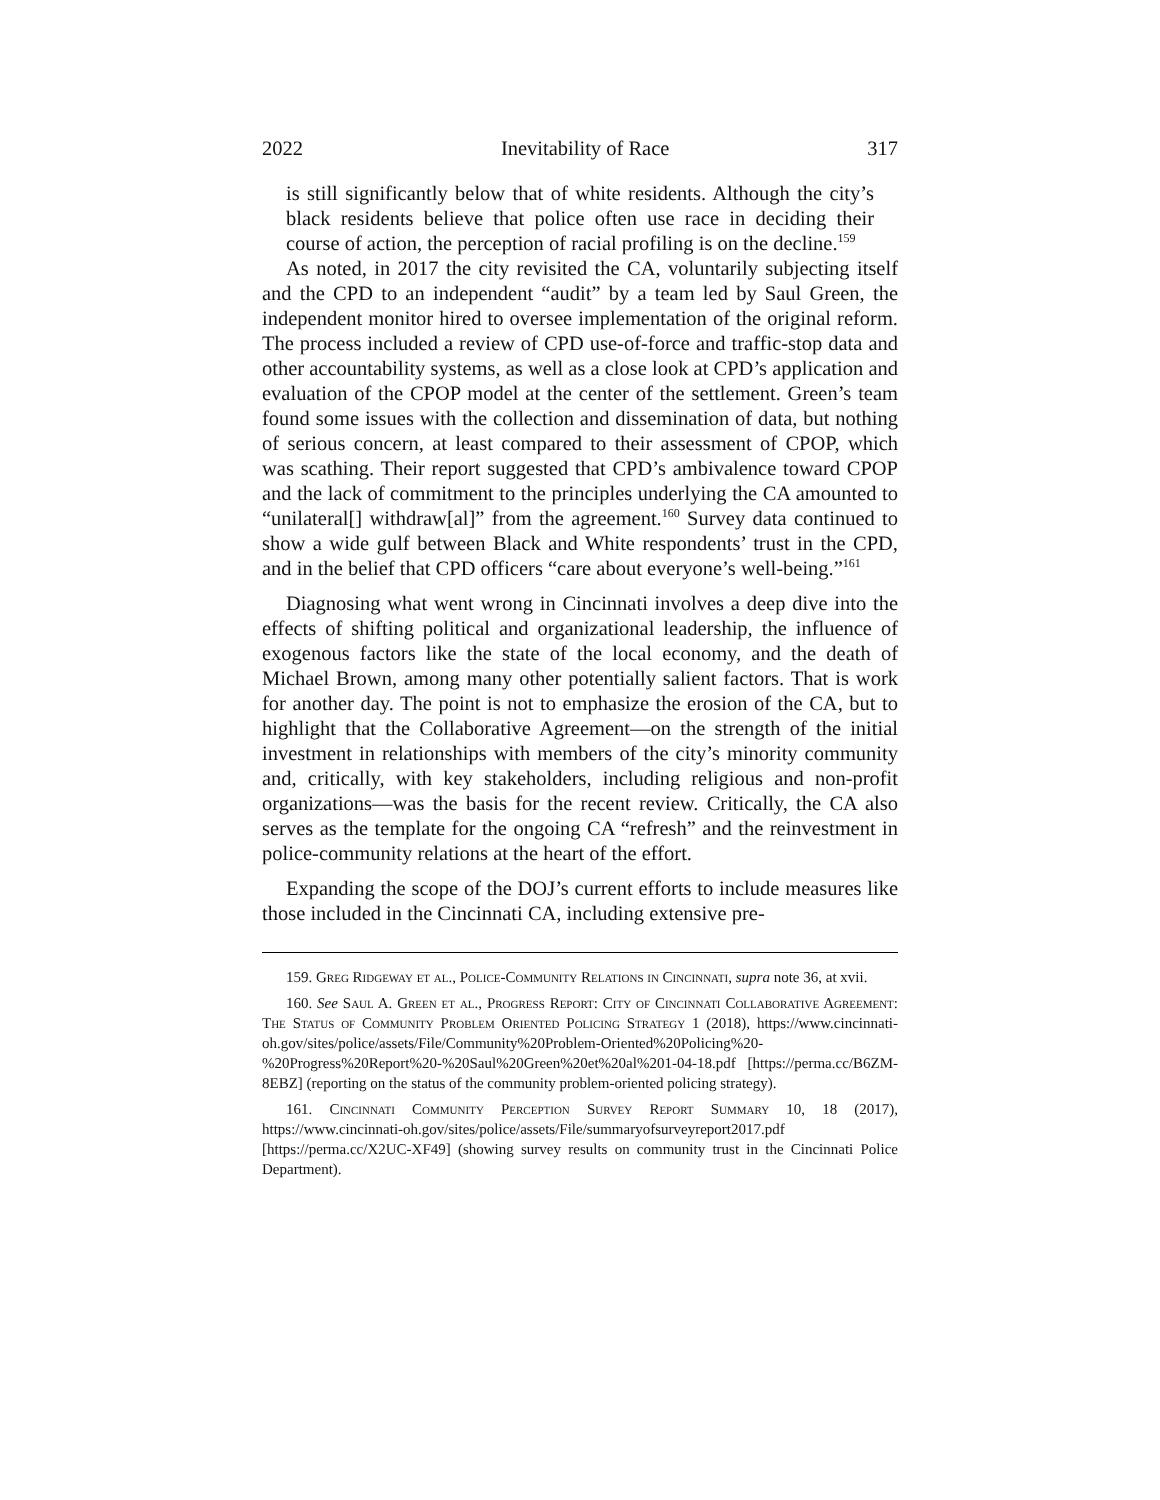2022 Inevitability of Race 317
is still significantly below that of white residents. Although the city’s black residents believe that police often use race in deciding their course of action, the perception of racial profiling is on the decline.<sup>159</sup>
As noted, in 2017 the city revisited the CA, voluntarily subjecting itself and the CPD to an independent “audit” by a team led by Saul Green, the independent monitor hired to oversee implementation of the original reform. The process included a review of CPD use-of-force and traffic-stop data and other accountability systems, as well as a close look at CPD’s application and evaluation of the CPOP model at the center of the settlement. Green’s team found some issues with the collection and dissemination of data, but nothing of serious concern, at least compared to their assessment of CPOP, which was scathing. Their report suggested that CPD’s ambivalence toward CPOP and the lack of commitment to the principles underlying the CA amounted to “unilateral[] withdraw[al]” from the agreement.<sup>160</sup> Survey data continued to show a wide gulf between Black and White respondents’ trust in the CPD, and in the belief that CPD officers “care about everyone’s well-being.”<sup>161</sup>
Diagnosing what went wrong in Cincinnati involves a deep dive into the effects of shifting political and organizational leadership, the influence of exogenous factors like the state of the local economy, and the death of Michael Brown, among many other potentially salient factors. That is work for another day. The point is not to emphasize the erosion of the CA, but to highlight that the Collaborative Agreement—on the strength of the initial investment in relationships with members of the city’s minority community and, critically, with key stakeholders, including religious and non-profit organizations—was the basis for the recent review. Critically, the CA also serves as the template for the ongoing CA “refresh” and the reinvestment in police-community relations at the heart of the effort.
Expanding the scope of the DOJ’s current efforts to include measures like those included in the Cincinnati CA, including extensive pre-
159. Greg Ridgeway et al., Police-Community Relations in Cincinnati, supra note 36, at xvii.
160. See Saul A. Green et al., Progress Report: City of Cincinnati Collaborative Agreement: The Status of Community Problem Oriented Policing Strategy 1 (2018), https://www.cincinnati-oh.gov/sites/police/assets/File/Community%20Problem-Oriented%20Policing%20-%20Progress%20Report%20-%20Saul%20Green%20et%20al%201-04-18.pdf [https://perma.cc/B6ZM-8EBZ] (reporting on the status of the community problem-oriented policing strategy).
161. Cincinnati Community Perception Survey Report Summary 10, 18 (2017), https://www.cincinnati-oh.gov/sites/police/assets/File/summaryofsurveyreport2017.pdf [https://perma.cc/X2UC-XF49] (showing survey results on community trust in the Cincinnati Police Department).